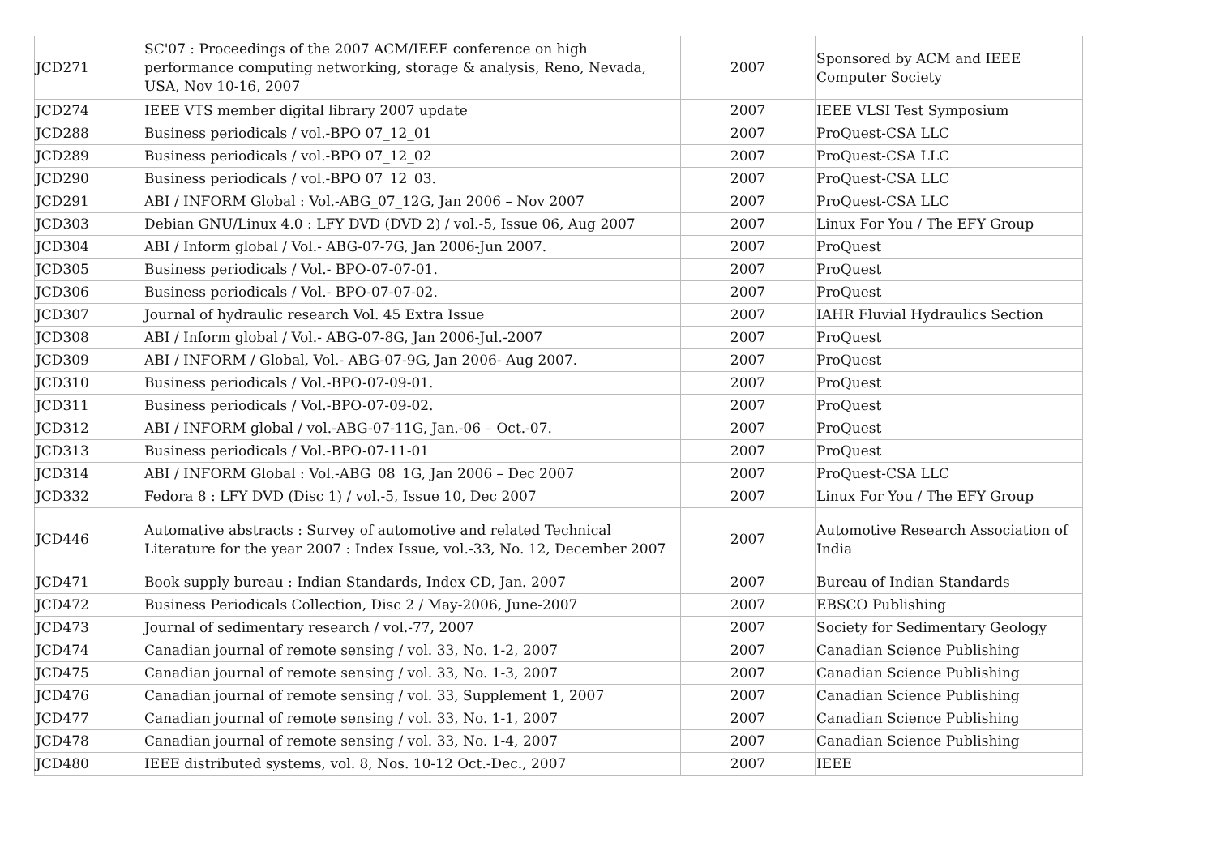| JCD271 | SC'07 : Proceedings of the 2007 ACM/IEEE conference on high performance computing networking, storage & analysis, Reno, Nevada, USA, Nov 10-16, 2007 | 2007 | Sponsored by ACM and IEEE Computer Society |
| JCD274 | IEEE VTS member digital library 2007 update | 2007 | IEEE VLSI Test Symposium |
| JCD288 | Business periodicals / vol.-BPO 07_12_01 | 2007 | ProQuest-CSA LLC |
| JCD289 | Business periodicals / vol.-BPO 07_12_02 | 2007 | ProQuest-CSA LLC |
| JCD290 | Business periodicals / vol.-BPO 07_12_03. | 2007 | ProQuest-CSA LLC |
| JCD291 | ABI / INFORM Global : Vol.-ABG_07_12G, Jan 2006 – Nov 2007 | 2007 | ProQuest-CSA LLC |
| JCD303 | Debian GNU/Linux 4.0 : LFY DVD (DVD 2) / vol.-5, Issue 06, Aug 2007 | 2007 | Linux For You / The EFY Group |
| JCD304 | ABI / Inform global / Vol.- ABG-07-7G, Jan 2006-Jun 2007. | 2007 | ProQuest |
| JCD305 | Business periodicals / Vol.- BPO-07-07-01. | 2007 | ProQuest |
| JCD306 | Business periodicals / Vol.- BPO-07-07-02. | 2007 | ProQuest |
| JCD307 | Journal of hydraulic research Vol. 45 Extra Issue | 2007 | IAHR Fluvial Hydraulics Section |
| JCD308 | ABI / Inform global / Vol.- ABG-07-8G, Jan 2006-Jul.-2007 | 2007 | ProQuest |
| JCD309 | ABI / INFORM / Global, Vol.- ABG-07-9G, Jan 2006- Aug 2007. | 2007 | ProQuest |
| JCD310 | Business periodicals / Vol.-BPO-07-09-01. | 2007 | ProQuest |
| JCD311 | Business periodicals / Vol.-BPO-07-09-02. | 2007 | ProQuest |
| JCD312 | ABI / INFORM global / vol.-ABG-07-11G, Jan.-06 – Oct.-07. | 2007 | ProQuest |
| JCD313 | Business periodicals / Vol.-BPO-07-11-01 | 2007 | ProQuest |
| JCD314 | ABI / INFORM Global : Vol.-ABG_08_1G, Jan 2006 – Dec 2007 | 2007 | ProQuest-CSA LLC |
| JCD332 | Fedora 8 : LFY DVD (Disc 1) / vol.-5, Issue 10, Dec 2007 | 2007 | Linux For You / The EFY Group |
| JCD446 | Automative abstracts : Survey of automotive and related Technical Literature for the year 2007 : Index Issue, vol.-33, No. 12, December 2007 | 2007 | Automotive Research Association of India |
| JCD471 | Book supply bureau : Indian Standards, Index CD, Jan. 2007 | 2007 | Bureau of Indian Standards |
| JCD472 | Business Periodicals Collection, Disc 2 / May-2006, June-2007 | 2007 | EBSCO Publishing |
| JCD473 | Journal of sedimentary research / vol.-77, 2007 | 2007 | Society for Sedimentary Geology |
| JCD474 | Canadian journal of remote sensing / vol. 33, No. 1-2, 2007 | 2007 | Canadian Science Publishing |
| JCD475 | Canadian journal of remote sensing / vol. 33, No. 1-3, 2007 | 2007 | Canadian Science Publishing |
| JCD476 | Canadian journal of remote sensing / vol. 33, Supplement 1, 2007 | 2007 | Canadian Science Publishing |
| JCD477 | Canadian journal of remote sensing / vol. 33, No. 1-1, 2007 | 2007 | Canadian Science Publishing |
| JCD478 | Canadian journal of remote sensing / vol. 33, No. 1-4, 2007 | 2007 | Canadian Science Publishing |
| JCD480 | IEEE distributed systems, vol. 8, Nos. 10-12 Oct.-Dec., 2007 | 2007 | IEEE |